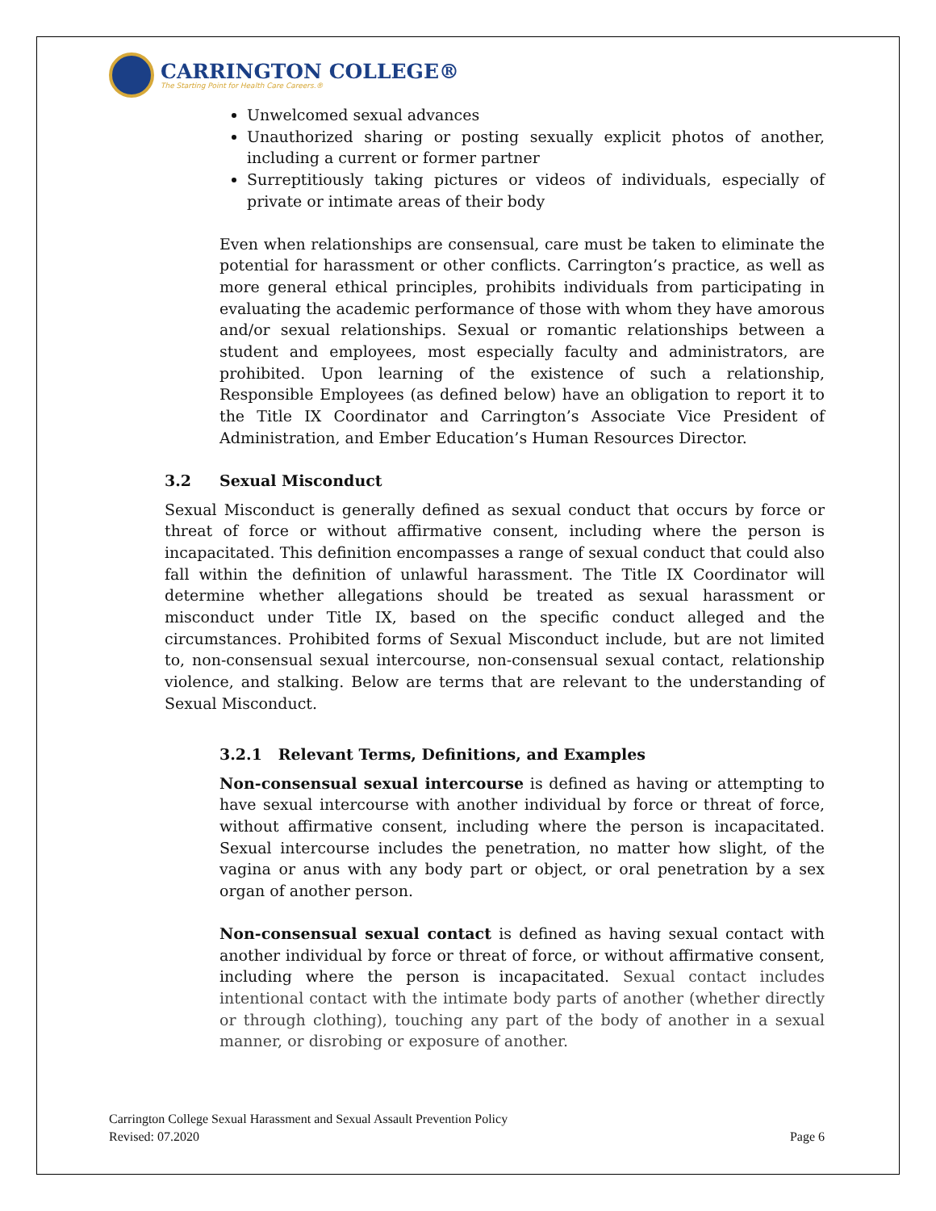CARRINGTON COLLEGE®
The Starting Point for Health Care Careers.®
Unwelcomed sexual advances
Unauthorized sharing or posting sexually explicit photos of another, including a current or former partner
Surreptitiously taking pictures or videos of individuals, especially of private or intimate areas of their body
Even when relationships are consensual, care must be taken to eliminate the potential for harassment or other conflicts. Carrington’s practice, as well as more general ethical principles, prohibits individuals from participating in evaluating the academic performance of those with whom they have amorous and/or sexual relationships. Sexual or romantic relationships between a student and employees, most especially faculty and administrators, are prohibited. Upon learning of the existence of such a relationship, Responsible Employees (as defined below) have an obligation to report it to the Title IX Coordinator and Carrington’s Associate Vice President of Administration, and Ember Education’s Human Resources Director.
3.2 Sexual Misconduct
Sexual Misconduct is generally defined as sexual conduct that occurs by force or threat of force or without affirmative consent, including where the person is incapacitated. This definition encompasses a range of sexual conduct that could also fall within the definition of unlawful harassment. The Title IX Coordinator will determine whether allegations should be treated as sexual harassment or misconduct under Title IX, based on the specific conduct alleged and the circumstances. Prohibited forms of Sexual Misconduct include, but are not limited to, non-consensual sexual intercourse, non-consensual sexual contact, relationship violence, and stalking. Below are terms that are relevant to the understanding of Sexual Misconduct.
3.2.1 Relevant Terms, Definitions, and Examples
Non-consensual sexual intercourse is defined as having or attempting to have sexual intercourse with another individual by force or threat of force, without affirmative consent, including where the person is incapacitated. Sexual intercourse includes the penetration, no matter how slight, of the vagina or anus with any body part or object, or oral penetration by a sex organ of another person.
Non-consensual sexual contact is defined as having sexual contact with another individual by force or threat of force, or without affirmative consent, including where the person is incapacitated. Sexual contact includes intentional contact with the intimate body parts of another (whether directly or through clothing), touching any part of the body of another in a sexual manner, or disrobing or exposure of another.
Carrington College Sexual Harassment and Sexual Assault Prevention Policy
Revised: 07.2020
Page 6